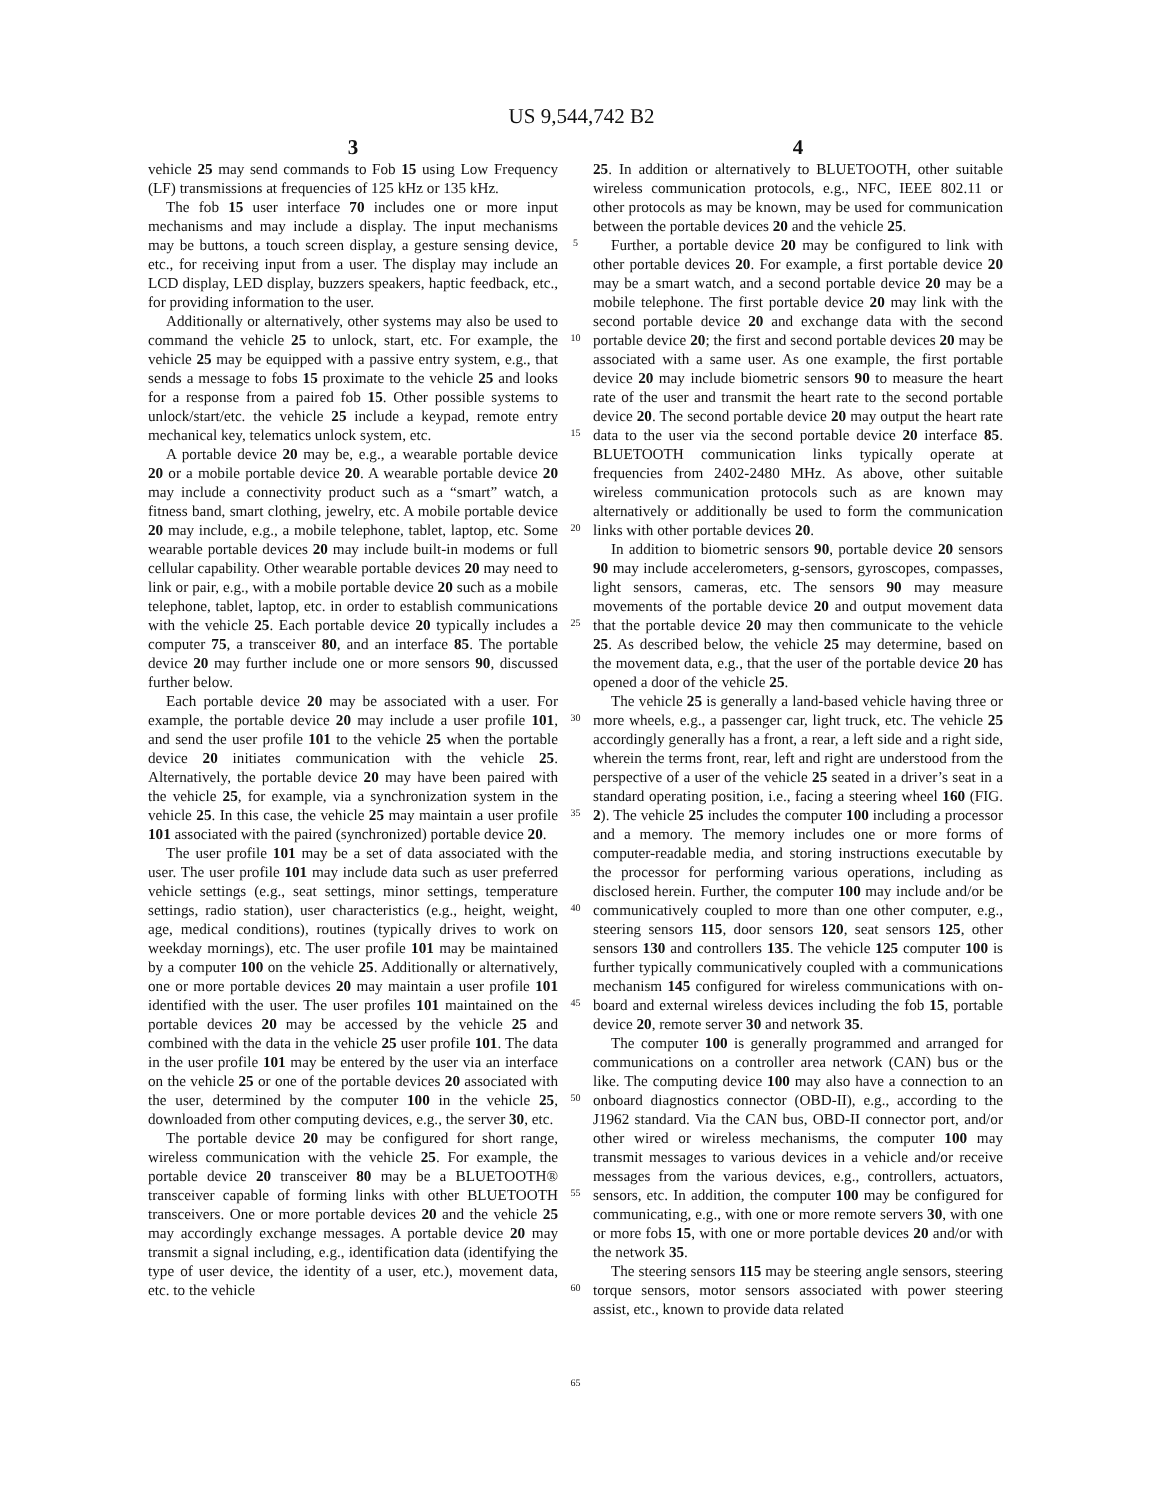US 9,544,742 B2
3
vehicle 25 may send commands to Fob 15 using Low Frequency (LF) transmissions at frequencies of 125 kHz or 135 kHz.
The fob 15 user interface 70 includes one or more input mechanisms and may include a display. The input mechanisms may be buttons, a touch screen display, a gesture sensing device, etc., for receiving input from a user. The display may include an LCD display, LED display, buzzers speakers, haptic feedback, etc., for providing information to the user.
Additionally or alternatively, other systems may also be used to command the vehicle 25 to unlock, start, etc. For example, the vehicle 25 may be equipped with a passive entry system, e.g., that sends a message to fobs 15 proximate to the vehicle 25 and looks for a response from a paired fob 15. Other possible systems to unlock/start/etc. the vehicle 25 include a keypad, remote entry mechanical key, telematics unlock system, etc.
A portable device 20 may be, e.g., a wearable portable device 20 or a mobile portable device 20. A wearable portable device 20 may include a connectivity product such as a “smart” watch, a fitness band, smart clothing, jewelry, etc. A mobile portable device 20 may include, e.g., a mobile telephone, tablet, laptop, etc. Some wearable portable devices 20 may include built-in modems or full cellular capability. Other wearable portable devices 20 may need to link or pair, e.g., with a mobile portable device 20 such as a mobile telephone, tablet, laptop, etc. in order to establish communications with the vehicle 25. Each portable device 20 typically includes a computer 75, a transceiver 80, and an interface 85. The portable device 20 may further include one or more sensors 90, discussed further below.
Each portable device 20 may be associated with a user. For example, the portable device 20 may include a user profile 101, and send the user profile 101 to the vehicle 25 when the portable device 20 initiates communication with the vehicle 25. Alternatively, the portable device 20 may have been paired with the vehicle 25, for example, via a synchronization system in the vehicle 25. In this case, the vehicle 25 may maintain a user profile 101 associated with the paired (synchronized) portable device 20.
The user profile 101 may be a set of data associated with the user. The user profile 101 may include data such as user preferred vehicle settings (e.g., seat settings, minor settings, temperature settings, radio station), user characteristics (e.g., height, weight, age, medical conditions), routines (typically drives to work on weekday mornings), etc. The user profile 101 may be maintained by a computer 100 on the vehicle 25. Additionally or alternatively, one or more portable devices 20 may maintain a user profile 101 identified with the user. The user profiles 101 maintained on the portable devices 20 may be accessed by the vehicle 25 and combined with the data in the vehicle 25 user profile 101. The data in the user profile 101 may be entered by the user via an interface on the vehicle 25 or one of the portable devices 20 associated with the user, determined by the computer 100 in the vehicle 25, downloaded from other computing devices, e.g., the server 30, etc.
The portable device 20 may be configured for short range, wireless communication with the vehicle 25. For example, the portable device 20 transceiver 80 may be a BLUETOOTH® transceiver capable of forming links with other BLUETOOTH transceivers. One or more portable devices 20 and the vehicle 25 may accordingly exchange messages. A portable device 20 may transmit a signal including, e.g., identification data (identifying the type of user device, the identity of a user, etc.), movement data, etc. to the vehicle
5
10
15
20
25
30
35
40
45
50
55
60
65
4
25. In addition or alternatively to BLUETOOTH, other suitable wireless communication protocols, e.g., NFC, IEEE 802.11 or other protocols as may be known, may be used for communication between the portable devices 20 and the vehicle 25.
Further, a portable device 20 may be configured to link with other portable devices 20. For example, a first portable device 20 may be a smart watch, and a second portable device 20 may be a mobile telephone. The first portable device 20 may link with the second portable device 20 and exchange data with the second portable device 20; the first and second portable devices 20 may be associated with a same user. As one example, the first portable device 20 may include biometric sensors 90 to measure the heart rate of the user and transmit the heart rate to the second portable device 20. The second portable device 20 may output the heart rate data to the user via the second portable device 20 interface 85. BLUETOOTH communication links typically operate at frequencies from 2402-2480 MHz. As above, other suitable wireless communication protocols such as are known may alternatively or additionally be used to form the communication links with other portable devices 20.
In addition to biometric sensors 90, portable device 20 sensors 90 may include accelerometers, g-sensors, gyroscopes, compasses, light sensors, cameras, etc. The sensors 90 may measure movements of the portable device 20 and output movement data that the portable device 20 may then communicate to the vehicle 25. As described below, the vehicle 25 may determine, based on the movement data, e.g., that the user of the portable device 20 has opened a door of the vehicle 25.
The vehicle 25 is generally a land-based vehicle having three or more wheels, e.g., a passenger car, light truck, etc. The vehicle 25 accordingly generally has a front, a rear, a left side and a right side, wherein the terms front, rear, left and right are understood from the perspective of a user of the vehicle 25 seated in a driver’s seat in a standard operating position, i.e., facing a steering wheel 160 (FIG. 2). The vehicle 25 includes the computer 100 including a processor and a memory. The memory includes one or more forms of computer-readable media, and storing instructions executable by the processor for performing various operations, including as disclosed herein. Further, the computer 100 may include and/or be communicatively coupled to more than one other computer, e.g., steering sensors 115, door sensors 120, seat sensors 125, other sensors 130 and controllers 135. The vehicle 125 computer 100 is further typically communicatively coupled with a communications mechanism 145 configured for wireless communications with on-board and external wireless devices including the fob 15, portable device 20, remote server 30 and network 35.
The computer 100 is generally programmed and arranged for communications on a controller area network (CAN) bus or the like. The computing device 100 may also have a connection to an onboard diagnostics connector (OBD-II), e.g., according to the J1962 standard. Via the CAN bus, OBD-II connector port, and/or other wired or wireless mechanisms, the computer 100 may transmit messages to various devices in a vehicle and/or receive messages from the various devices, e.g., controllers, actuators, sensors, etc. In addition, the computer 100 may be configured for communicating, e.g., with one or more remote servers 30, with one or more fobs 15, with one or more portable devices 20 and/or with the network 35.
The steering sensors 115 may be steering angle sensors, steering torque sensors, motor sensors associated with power steering assist, etc., known to provide data related